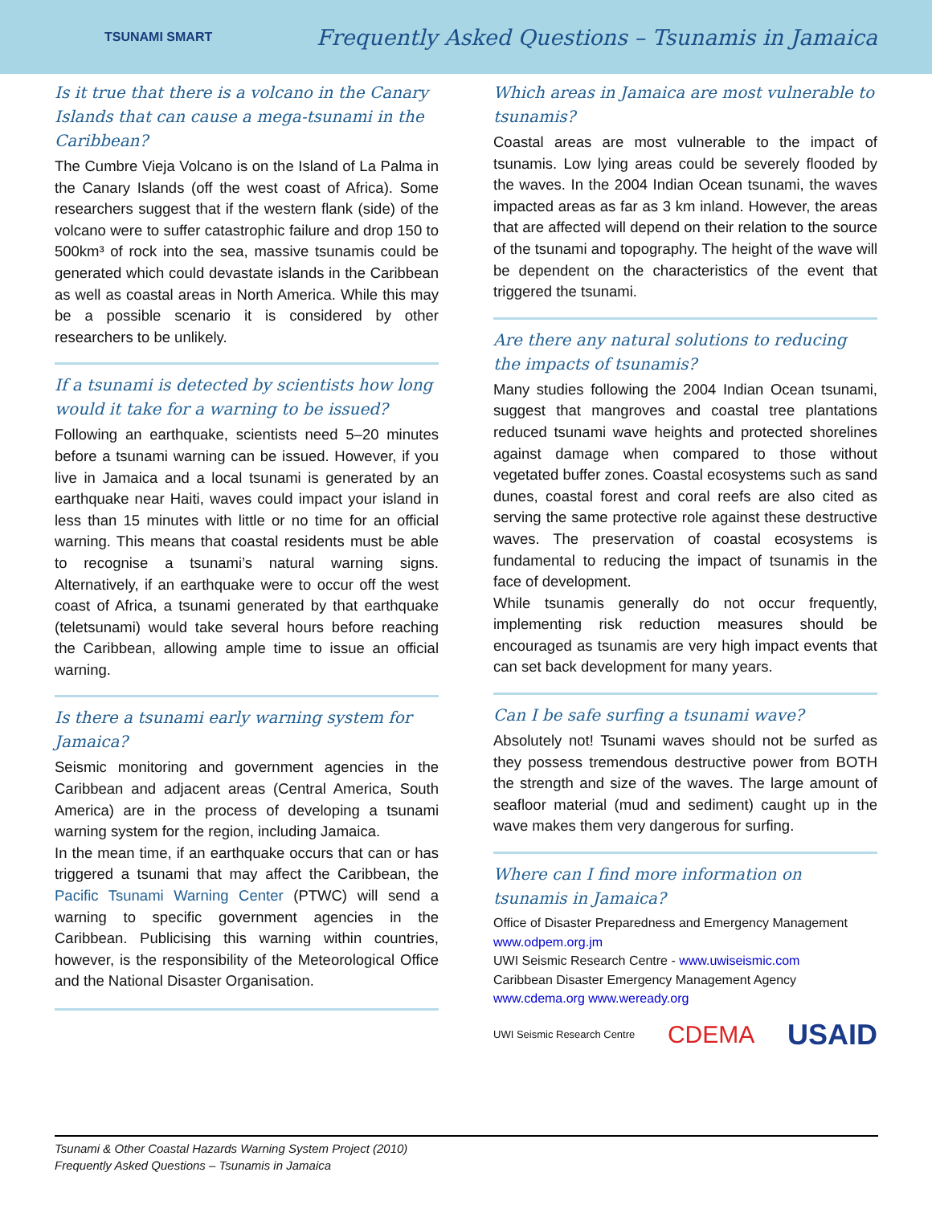TSUNAMI SMART
Frequently Asked Questions – Tsunamis in Jamaica
Is it true that there is a volcano in the Canary Islands that can cause a mega-tsunami in the Caribbean?
The Cumbre Vieja Volcano is on the Island of La Palma in the Canary Islands (off the west coast of Africa). Some researchers suggest that if the western flank (side) of the volcano were to suffer catastrophic failure and drop 150 to 500km³ of rock into the sea, massive tsunamis could be generated which could devastate islands in the Caribbean as well as coastal areas in North America. While this may be a possible scenario it is considered by other researchers to be unlikely.
If a tsunami is detected by scientists how long would it take for a warning to be issued?
Following an earthquake, scientists need 5–20 minutes before a tsunami warning can be issued. However, if you live in Jamaica and a local tsunami is generated by an earthquake near Haiti, waves could impact your island in less than 15 minutes with little or no time for an official warning. This means that coastal residents must be able to recognise a tsunami’s natural warning signs. Alternatively, if an earthquake were to occur off the west coast of Africa, a tsunami generated by that earthquake (teletsunami) would take several hours before reaching the Caribbean, allowing ample time to issue an official warning.
Is there a tsunami early warning system for Jamaica?
Seismic monitoring and government agencies in the Caribbean and adjacent areas (Central America, South America) are in the process of developing a tsunami warning system for the region, including Jamaica.
In the mean time, if an earthquake occurs that can or has triggered a tsunami that may affect the Caribbean, the Pacific Tsunami Warning Center (PTWC) will send a warning to specific government agencies in the Caribbean. Publicising this warning within countries, however, is the responsibility of the Meteorological Office and the National Disaster Organisation.
Which areas in Jamaica are most vulnerable to tsunamis?
Coastal areas are most vulnerable to the impact of tsunamis. Low lying areas could be severely flooded by the waves. In the 2004 Indian Ocean tsunami, the waves impacted areas as far as 3 km inland. However, the areas that are affected will depend on their relation to the source of the tsunami and topography. The height of the wave will be dependent on the characteristics of the event that triggered the tsunami.
Are there any natural solutions to reducing the impacts of tsunamis?
Many studies following the 2004 Indian Ocean tsunami, suggest that mangroves and coastal tree plantations reduced tsunami wave heights and protected shorelines against damage when compared to those without vegetated buffer zones. Coastal ecosystems such as sand dunes, coastal forest and coral reefs are also cited as serving the same protective role against these destructive waves. The preservation of coastal ecosystems is fundamental to reducing the impact of tsunamis in the face of development.
While tsunamis generally do not occur frequently, implementing risk reduction measures should be encouraged as tsunamis are very high impact events that can set back development for many years.
Can I be safe surfing a tsunami wave?
Absolutely not! Tsunami waves should not be surfed as they possess tremendous destructive power from BOTH the strength and size of the waves. The large amount of seafloor material (mud and sediment) caught up in the wave makes them very dangerous for surfing.
Where can I find more information on tsunamis in Jamaica?
Office of Disaster Preparedness and Emergency Management
www.odpem.org.jm
UWI Seismic Research Centre - www.uwiseismic.com
Caribbean Disaster Emergency Management Agency
www.cdema.org www.weready.org
UWI Seismic Research Centre CDEMA USAID
Tsunami & Other Coastal Hazards Warning System Project (2010)
Frequently Asked Questions – Tsunamis in Jamaica